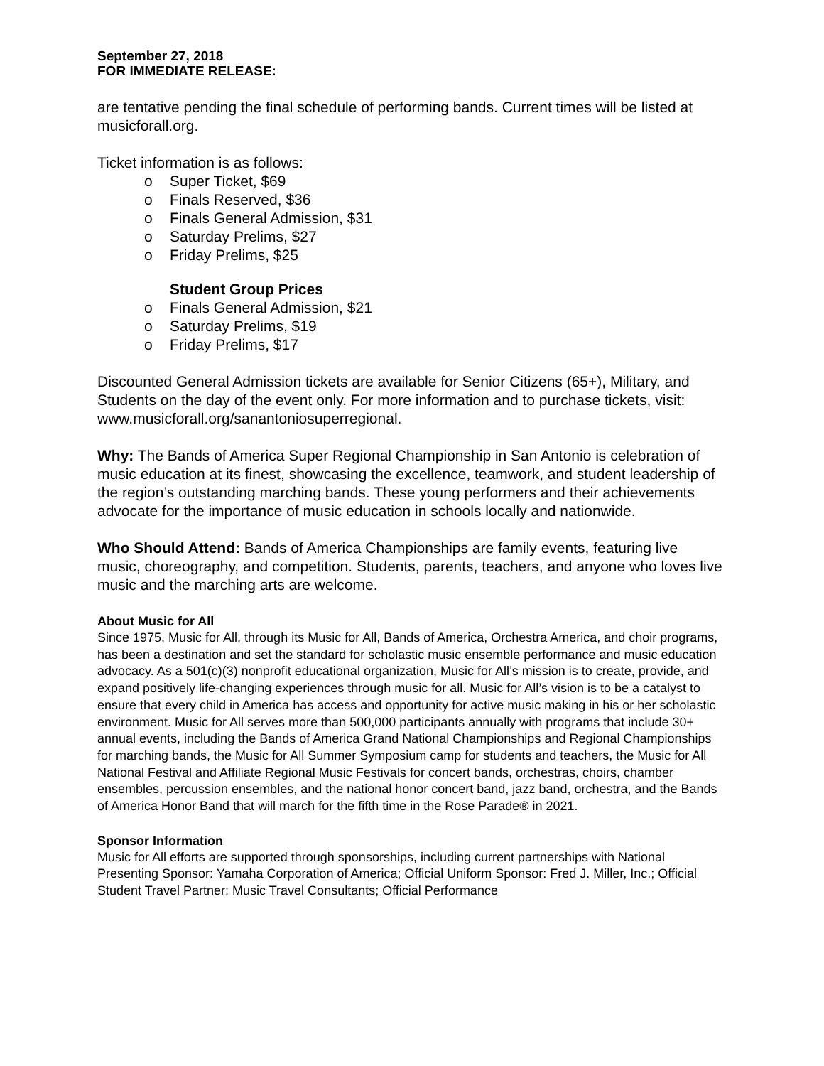September 27, 2018
FOR IMMEDIATE RELEASE:
are tentative pending the final schedule of performing bands. Current times will be listed at musicforall.org.
Ticket information is as follows:
o Super Ticket, $69
o Finals Reserved, $36
o Finals General Admission, $31
o Saturday Prelims, $27
o Friday Prelims, $25
Student Group Prices
o Finals General Admission, $21
o Saturday Prelims, $19
o Friday Prelims, $17
Discounted General Admission tickets are available for Senior Citizens (65+), Military, and Students on the day of the event only. For more information and to purchase tickets, visit: www.musicforall.org/sanantoniosuperregional.
Why: The Bands of America Super Regional Championship in San Antonio is celebration of music education at its finest, showcasing the excellence, teamwork, and student leadership of the region’s outstanding marching bands. These young performers and their achievements advocate for the importance of music education in schools locally and nationwide.
Who Should Attend: Bands of America Championships are family events, featuring live music, choreography, and competition. Students, parents, teachers, and anyone who loves live music and the marching arts are welcome.
About Music for All
Since 1975, Music for All, through its Music for All, Bands of America, Orchestra America, and choir programs, has been a destination and set the standard for scholastic music ensemble performance and music education advocacy. As a 501(c)(3) nonprofit educational organization, Music for All’s mission is to create, provide, and expand positively life-changing experiences through music for all. Music for All’s vision is to be a catalyst to ensure that every child in America has access and opportunity for active music making in his or her scholastic environment. Music for All serves more than 500,000 participants annually with programs that include 30+ annual events, including the Bands of America Grand National Championships and Regional Championships for marching bands, the Music for All Summer Symposium camp for students and teachers, the Music for All National Festival and Affiliate Regional Music Festivals for concert bands, orchestras, choirs, chamber ensembles, percussion ensembles, and the national honor concert band, jazz band, orchestra, and the Bands of America Honor Band that will march for the fifth time in the Rose Parade® in 2021.
Sponsor Information
Music for All efforts are supported through sponsorships, including current partnerships with National Presenting Sponsor: Yamaha Corporation of America; Official Uniform Sponsor: Fred J. Miller, Inc.; Official Student Travel Partner: Music Travel Consultants; Official Performance